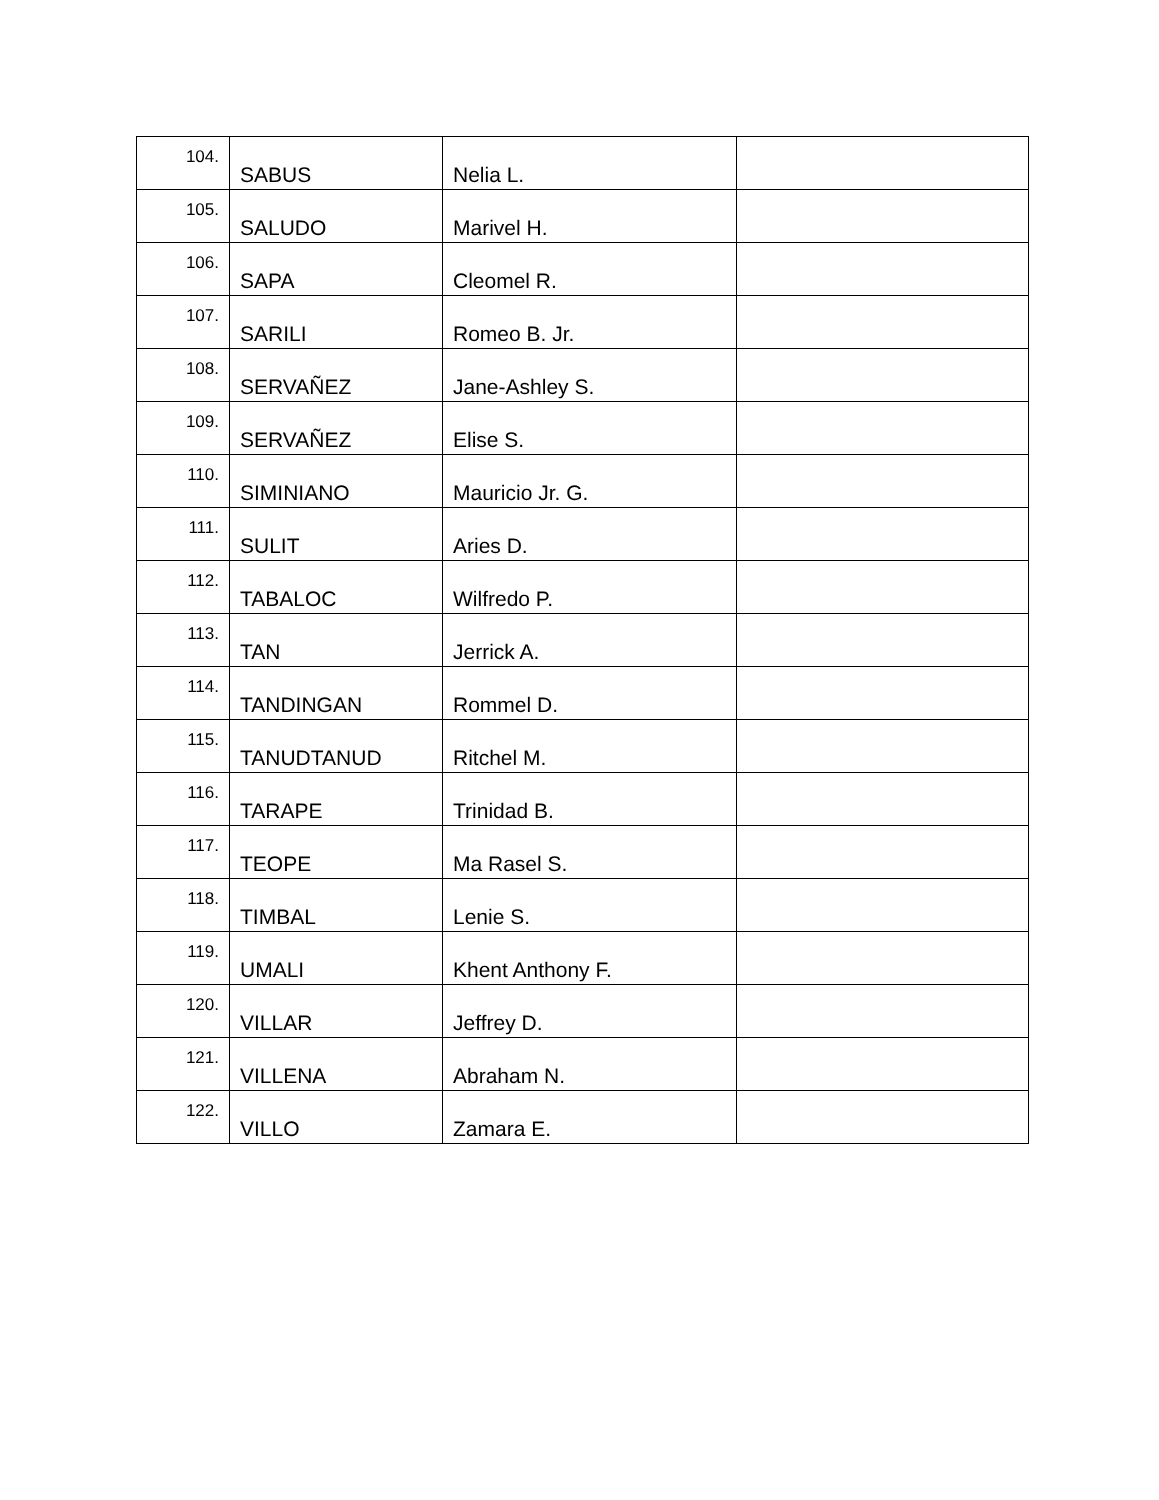| 104. | SABUS | Nelia L. | |
| 105. | SALUDO | Marivel H. | |
| 106. | SAPA | Cleomel R. | |
| 107. | SARILI | Romeo B. Jr. | |
| 108. | SERVAÑEZ | Jane-Ashley S. | |
| 109. | SERVAÑEZ | Elise S. | |
| 110. | SIMINIANO | Mauricio Jr. G. | |
| 111. | SULIT | Aries D. | |
| 112. | TABALOC | Wilfredo P. | |
| 113. | TAN | Jerrick A. | |
| 114. | TANDINGAN | Rommel D. | |
| 115. | TANUDTANUD | Ritchel M. | |
| 116. | TARAPE | Trinidad B. | |
| 117. | TEOPE | Ma Rasel S. | |
| 118. | TIMBAL | Lenie S. | |
| 119. | UMALI | Khent Anthony F. | |
| 120. | VILLAR | Jeffrey D. | |
| 121. | VILLENA | Abraham N. | |
| 122. | VILLO | Zamara E. | |